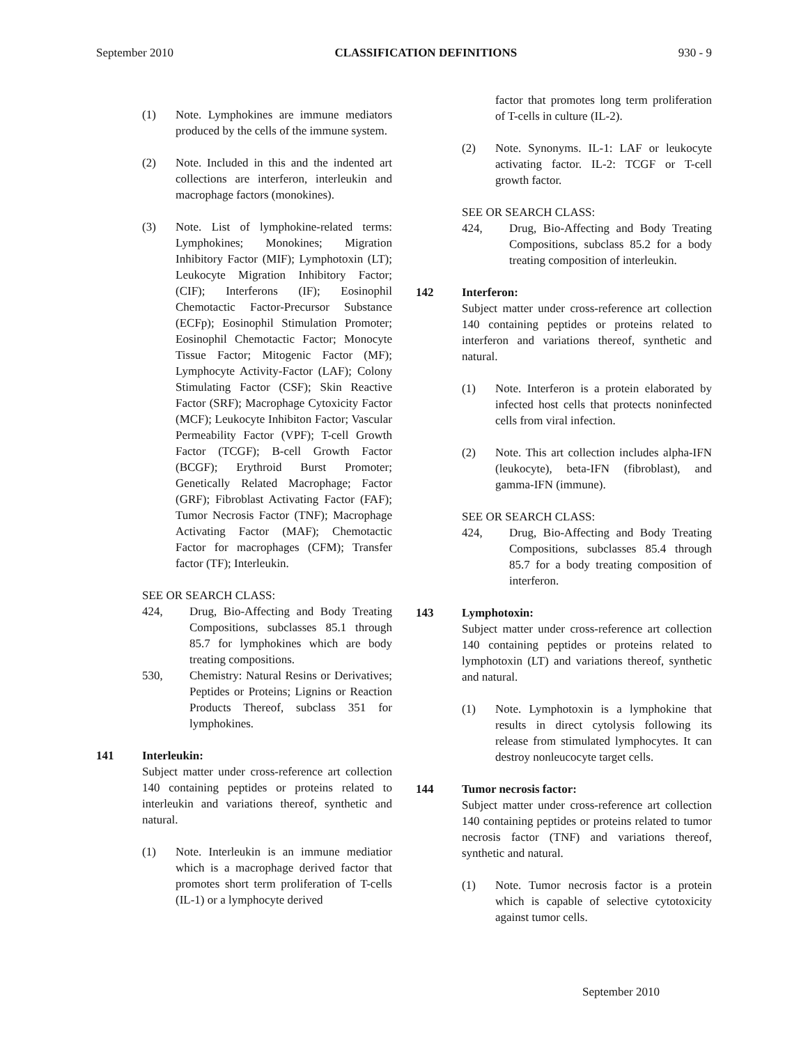September 2010 CLASSIFICATION DEFINITIONS 930 - 9
(1) Note. Lymphokines are immune mediators produced by the cells of the immune system.
(2) Note. Included in this and the indented art collections are interferon, interleukin and macrophage factors (monokines).
(3) Note. List of lymphokine-related terms: Lymphokines; Monokines; Migration Inhibitory Factor (MIF); Lymphotoxin (LT); Leukocyte Migration Inhibitory Factor; (CIF); Interferons (IF); Eosinophil Chemotactic Factor-Precursor Substance (ECFp); Eosinophil Stimulation Promoter; Eosinophil Chemotactic Factor; Monocyte Tissue Factor; Mitogenic Factor (MF); Lymphocyte Activity-Factor (LAF); Colony Stimulating Factor (CSF); Skin Reactive Factor (SRF); Macrophage Cytoxicity Factor (MCF); Leukocyte Inhibiton Factor; Vascular Permeability Factor (VPF); T-cell Growth Factor (TCGF); B-cell Growth Factor (BCGF); Erythroid Burst Promoter; Genetically Related Macrophage; Factor (GRF); Fibroblast Activating Factor (FAF); Tumor Necrosis Factor (TNF); Macrophage Activating Factor (MAF); Chemotactic Factor for macrophages (CFM); Transfer factor (TF); Interleukin.
SEE OR SEARCH CLASS:
424, Drug, Bio-Affecting and Body Treating Compositions, subclasses 85.1 through 85.7 for lymphokines which are body treating compositions.
530, Chemistry: Natural Resins or Derivatives; Peptides or Proteins; Lignins or Reaction Products Thereof, subclass 351 for lymphokines.
141 Interleukin:
Subject matter under cross-reference art collection 140 containing peptides or proteins related to interleukin and variations thereof, synthetic and natural.
(1) Note. Interleukin is an immune mediatior which is a macrophage derived factor that promotes short term proliferation of T-cells (IL-1) or a lymphocyte derived
factor that promotes long term proliferation of T-cells in culture (IL-2).
(2) Note. Synonyms. IL-1: LAF or leukocyte activating factor. IL-2: TCGF or T-cell growth factor.
SEE OR SEARCH CLASS:
424, Drug, Bio-Affecting and Body Treating Compositions, subclass 85.2 for a body treating composition of interleukin.
142 Interferon:
Subject matter under cross-reference art collection 140 containing peptides or proteins related to interferon and variations thereof, synthetic and natural.
(1) Note. Interferon is a protein elaborated by infected host cells that protects noninfected cells from viral infection.
(2) Note. This art collection includes alpha-IFN (leukocyte), beta-IFN (fibroblast), and gamma-IFN (immune).
SEE OR SEARCH CLASS:
424, Drug, Bio-Affecting and Body Treating Compositions, subclasses 85.4 through 85.7 for a body treating composition of interferon.
143 Lymphotoxin:
Subject matter under cross-reference art collection 140 containing peptides or proteins related to lymphotoxin (LT) and variations thereof, synthetic and natural.
(1) Note. Lymphotoxin is a lymphokine that results in direct cytolysis following its release from stimulated lymphocytes. It can destroy nonleucocyte target cells.
144 Tumor necrosis factor:
Subject matter under cross-reference art collection 140 containing peptides or proteins related to tumor necrosis factor (TNF) and variations thereof, synthetic and natural.
(1) Note. Tumor necrosis factor is a protein which is capable of selective cytotoxicity against tumor cells.
September 2010